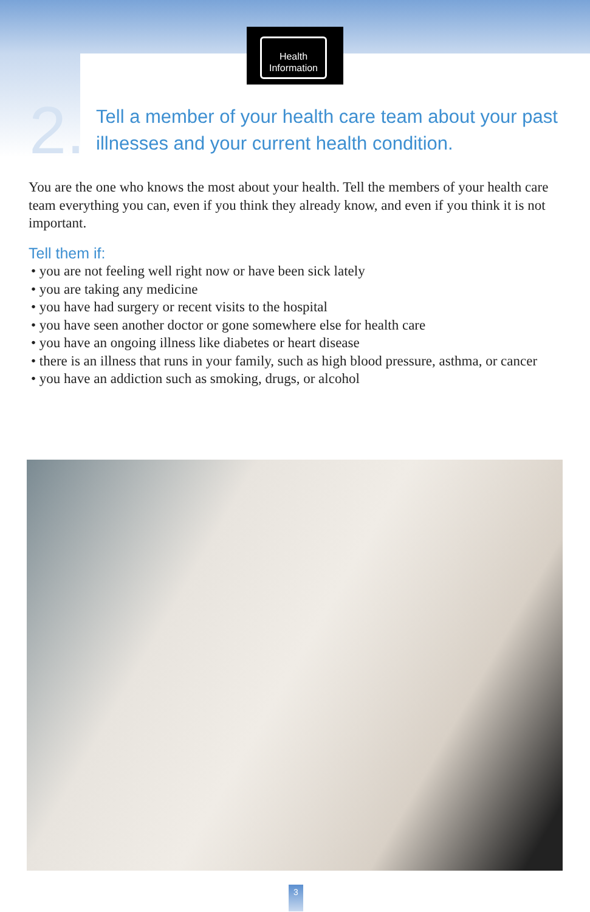Health
Information
2.
Tell a member of your health care team about your past illnesses and your current health condition.
You are the one who knows the most about your health. Tell the members of your health care team everything you can, even if you think they already know, and even if you think it is not important.
Tell them if:
• you are not feeling well right now or have been sick lately
• you are taking any medicine
• you have had surgery or recent visits to the hospital
• you have seen another doctor or gone somewhere else for health care
• you have an ongoing illness like diabetes or heart disease
• there is an illness that runs in your family, such as high blood pressure, asthma, or cancer
• you have an addiction such as smoking, drugs, or alcohol
3